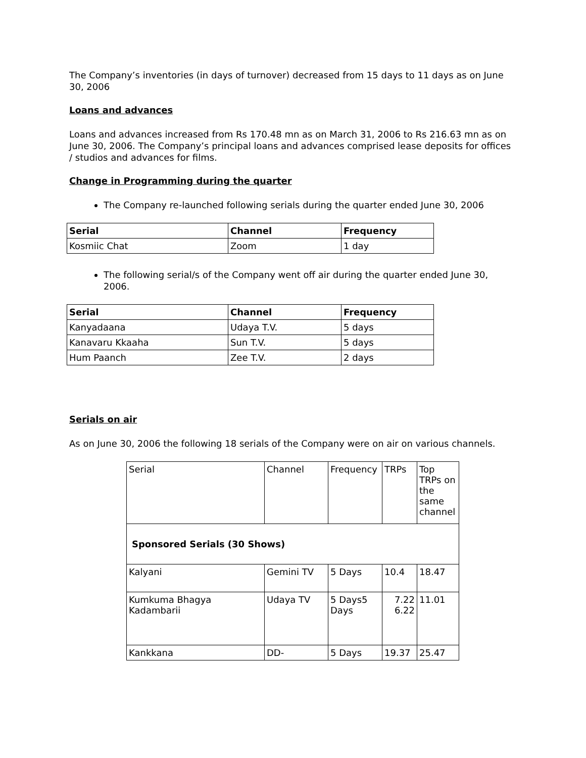The Company’s inventories (in days of turnover) decreased from 15 days to 11 days as on June 30, 2006
Loans and advances
Loans and advances increased from Rs 170.48 mn as on March 31, 2006 to Rs 216.63 mn as on June 30, 2006. The Company’s principal loans and advances comprised lease deposits for offices / studios and advances for films.
Change in Programming during the quarter
The Company re-launched following serials during the quarter ended June 30, 2006
| Serial | Channel | Frequency |
| --- | --- | --- |
| Kosmiic Chat | Zoom | 1 day |
The following serial/s of the Company went off air during the quarter ended June 30, 2006.
| Serial | Channel | Frequency |
| --- | --- | --- |
| Kanyadaana | Udaya T.V. | 5 days |
| Kanavaru Kkaaha | Sun T.V. | 5 days |
| Hum Paanch | Zee T.V. | 2 days |
Serials on air
As on June 30, 2006 the following 18 serials of the Company were on air on various channels.
| Serial | Channel | Frequency | TRPs | Top TRPs on the same channel |
| Sponsored Serials (30 Shows) | | | | |
| Kalyani | Gemini TV | 5 Days | 10.4 | 18.47 |
| Kumkuma Bhagya Kadambarii | Udaya TV | 5 Days5 Days | 7.22 6.22 | 11.01 |
| Kankkana | DD- | 5 Days | 19.37 | 25.47 |